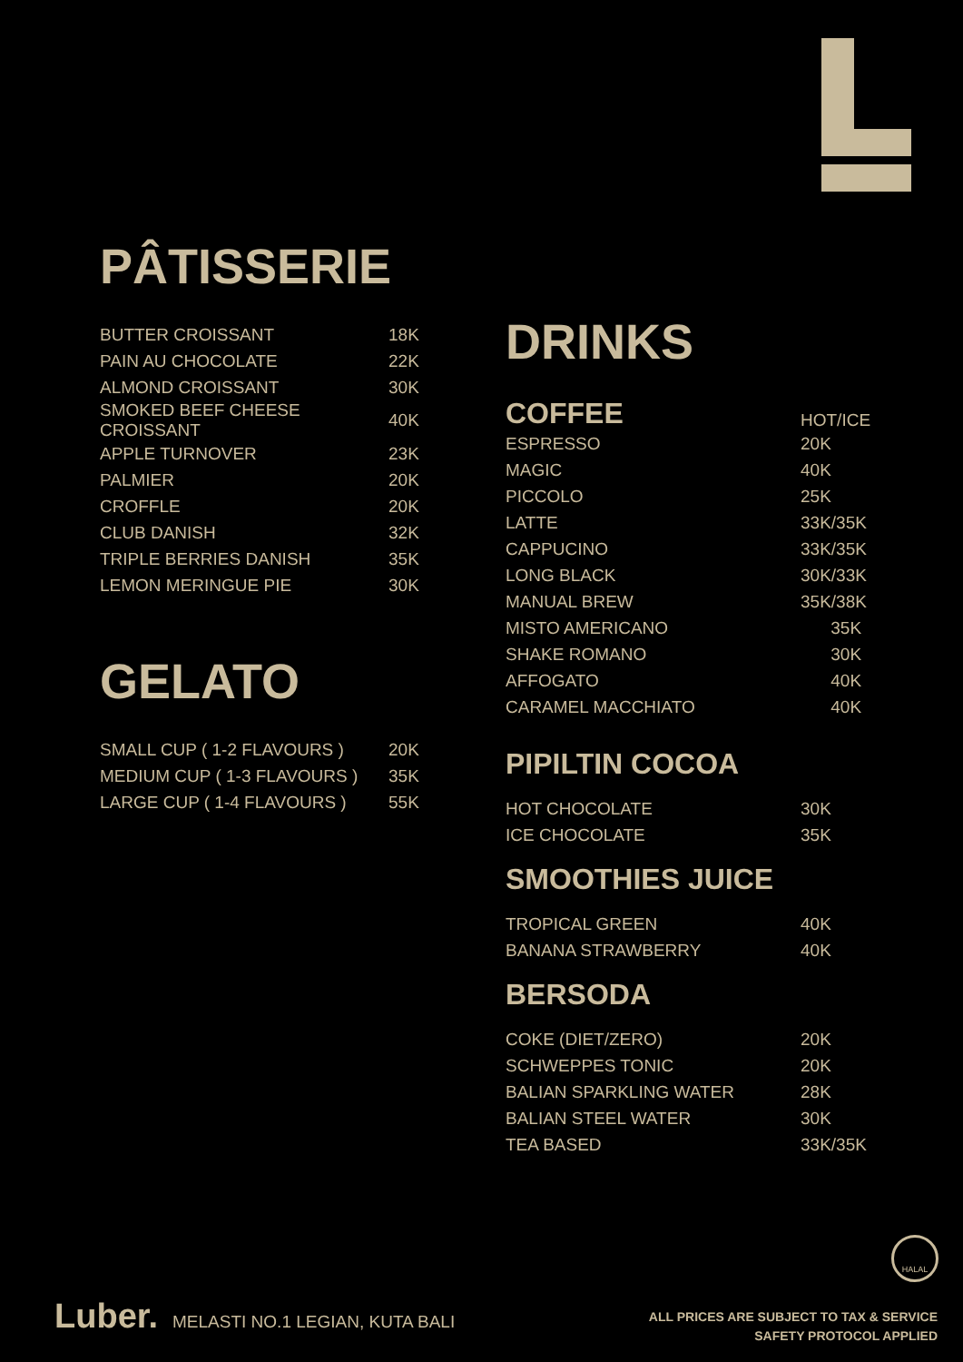PÂTISSERIE
| BUTTER CROISSANT | 18K |
| PAIN AU CHOCOLATE | 22K |
| ALMOND CROISSANT | 30K |
| SMOKED BEEF CHEESE CROISSANT | 40K |
| APPLE TURNOVER | 23K |
| PALMIER | 20K |
| CROFFLE | 20K |
| CLUB DANISH | 32K |
| TRIPLE BERRIES DANISH | 35K |
| LEMON MERINGUE PIE | 30K |
GELATO
| SMALL CUP ( 1-2 FLAVOURS ) | 20K |
| MEDIUM CUP ( 1-3 FLAVOURS ) | 35K |
| LARGE CUP ( 1-4 FLAVOURS ) | 55K |
DRINKS
| COFFEE | HOT/ICE |
| ESPRESSO | 20K |
| MAGIC | 40K |
| PICCOLO | 25K |
| LATTE | 33K/35K |
| CAPPUCINO | 33K/35K |
| LONG BLACK | 30K/33K |
| MANUAL BREW | 35K/38K |
| MISTO AMERICANO | 35K |
| SHAKE ROMANO | 30K |
| AFFOGATO | 40K |
| CARAMEL MACCHIATO | 40K |
PIPILTIN COCOA
| HOT CHOCOLATE | 30K |
| ICE CHOCOLATE | 35K |
SMOOTHIES JUICE
| TROPICAL GREEN | 40K |
| BANANA STRAWBERRY | 40K |
BERSODA
| COKE (DIET/ZERO) | 20K |
| SCHWEPPES TONIC | 20K |
| BALIAN SPARKLING WATER | 28K |
| BALIAN STEEL WATER | 30K |
| TEA BASED | 33K/35K |
HALAL
Luber. MELASTI NO.1 LEGIAN, KUTA BALI
ALL PRICES ARE SUBJECT TO TAX & SERVICE
SAFETY PROTOCOL APPLIED